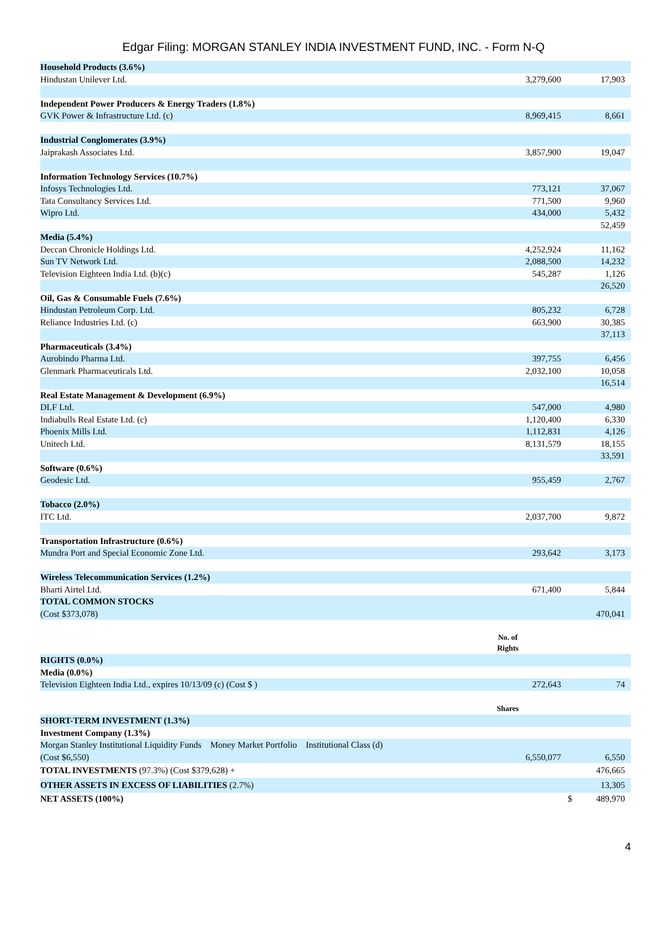Edgar Filing: MORGAN STANLEY INDIA INVESTMENT FUND, INC. - Form N-Q
| Household Products (3.6%) | | | |
| Hindustan Unilever Ltd. | 3,279,600 | | 17,903 |
| Independent Power Producers & Energy Traders (1.8%) | | | |
| GVK Power & Infrastructure Ltd. (c) | 8,969,415 | | 8,661 |
| Industrial Conglomerates (3.9%) | | | |
| Jaiprakash Associates Ltd. | 3,857,900 | | 19,047 |
| Information Technology Services (10.7%) | | | |
| Infosys Technologies Ltd. | 773,121 | | 37,067 |
| Tata Consultancy Services Ltd. | 771,500 | | 9,960 |
| Wipro Ltd. | 434,000 | | 5,432 |
| | | | 52,459 |
| Media (5.4%) | | | |
| Deccan Chronicle Holdings Ltd. | 4,252,924 | | 11,162 |
| Sun TV Network Ltd. | 2,088,500 | | 14,232 |
| Television Eighteen India Ltd. (b)(c) | 545,287 | | 1,126 |
| | | | 26,520 |
| Oil, Gas & Consumable Fuels (7.6%) | | | |
| Hindustan Petroleum Corp. Ltd. | 805,232 | | 6,728 |
| Reliance Industries Ltd. (c) | 663,900 | | 30,385 |
| | | | 37,113 |
| Pharmaceuticals (3.4%) | | | |
| Aurobindo Pharma Ltd. | 397,755 | | 6,456 |
| Glenmark Pharmaceuticals Ltd. | 2,032,100 | | 10,058 |
| | | | 16,514 |
| Real Estate Management & Development (6.9%) | | | |
| DLF Ltd. | 547,000 | | 4,980 |
| Indiabulls Real Estate Ltd. (c) | 1,120,400 | | 6,330 |
| Phoenix Mills Ltd. | 1,112,831 | | 4,126 |
| Unitech Ltd. | 8,131,579 | | 18,155 |
| | | | 33,591 |
| Software (0.6%) | | | |
| Geodesic Ltd. | 955,459 | | 2,767 |
| Tobacco (2.0%) | | | |
| ITC Ltd. | 2,037,700 | | 9,872 |
| Transportation Infrastructure (0.6%) | | | |
| Mundra Port and Special Economic Zone Ltd. | 293,642 | | 3,173 |
| Wireless Telecommunication Services (1.2%) | | | |
| Bharti Airtel Ltd. | 671,400 | | 5,844 |
| TOTAL COMMON STOCKS | | | |
| (Cost $373,078) | | | 470,041 |
| | No. of Rights | | |
| RIGHTS (0.0%) | | | |
| Media (0.0%) | | | |
| Television Eighteen India Ltd., expires 10/13/09 (c) (Cost $ ) | 272,643 | | 74 |
| | Shares | | |
| SHORT-TERM INVESTMENT (1.3%) | | | |
| Investment Company (1.3%) | | | |
| Morgan Stanley Institutional Liquidity Funds Money Market Portfolio Institutional Class (d) | | | |
| (Cost $6,550) | 6,550,077 | | 6,550 |
| TOTAL INVESTMENTS (97.3%) (Cost $379,628) + | | | 476,665 |
| OTHER ASSETS IN EXCESS OF LIABILITIES (2.7%) | | | 13,305 |
| NET ASSETS (100%) | | $ | 489,970 |
4